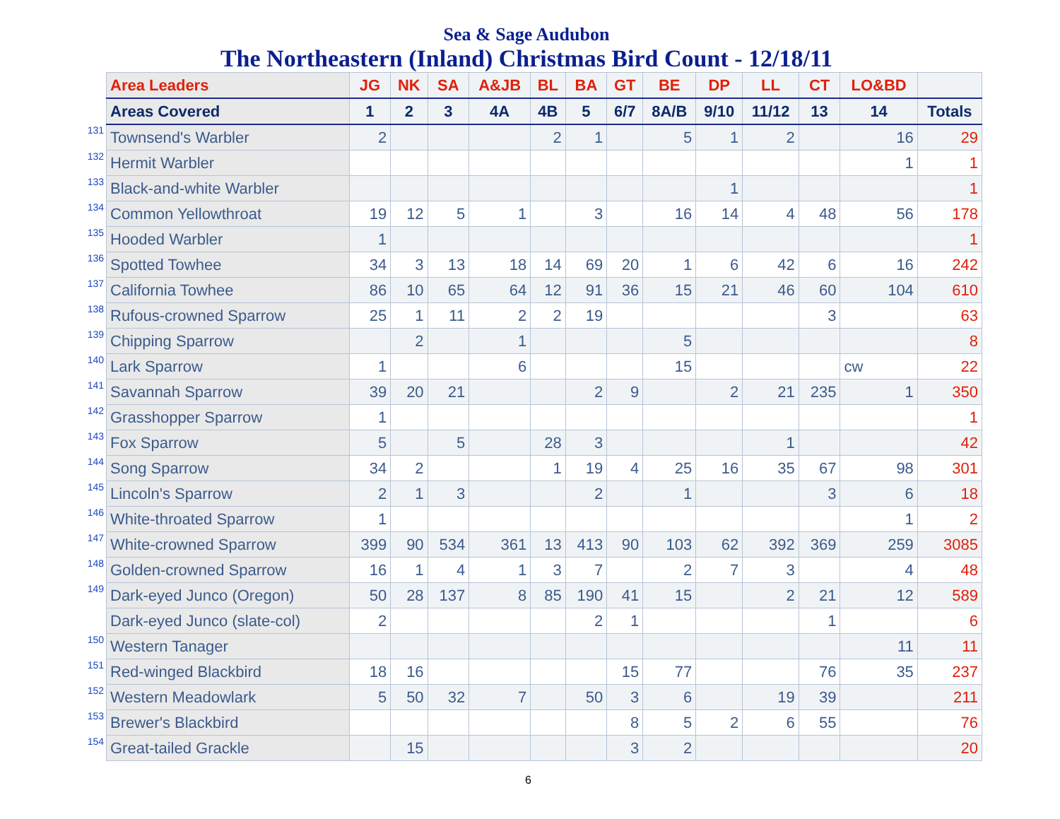Sea & Sage Audubon
The Northeastern (Inland) Christmas Bird Count - 12/18/11
| | Area Leaders | JG | NK | SA | A&JB | BL | BA | GT | BE | DP | LL | CT | LO&BD | |
| | Areas Covered | 1 | 2 | 3 | 4A | 4B | 5 | 6/7 | 8A/B | 9/10 | 11/12 | 13 | 14 | Totals |
| 131 | Townsend's Warbler | 2 | | | | 2 | 1 | | 5 | 1 | 2 | | 16 | 29 |
| 132 | Hermit Warbler | | | | | | | | | | | | 1 | 1 |
| 133 | Black-and-white Warbler | | | | | | | | | 1 | | | | 1 |
| 134 | Common Yellowthroat | 19 | 12 | 5 | 1 | | 3 | | 16 | 14 | 4 | 48 | 56 | 178 |
| 135 | Hooded Warbler | 1 | | | | | | | | | | | | 1 |
| 136 | Spotted Towhee | 34 | 3 | 13 | 18 | 14 | 69 | 20 | 1 | 6 | 42 | 6 | 16 | 242 |
| 137 | California Towhee | 86 | 10 | 65 | 64 | 12 | 91 | 36 | 15 | 21 | 46 | 60 | 104 | 610 |
| 138 | Rufous-crowned Sparrow | 25 | 1 | 11 | 2 | 2 | 19 | | | | | 3 | | 63 |
| 139 | Chipping Sparrow | | 2 | | 1 | | | | 5 | | | | | 8 |
| 140 | Lark Sparrow | 1 | | | 6 | | | | 15 | | | | cw | 22 |
| 141 | Savannah Sparrow | 39 | 20 | 21 | | | 2 | 9 | | 2 | 21 | 235 | 1 | 350 |
| 142 | Grasshopper Sparrow | 1 | | | | | | | | | | | | 1 |
| 143 | Fox Sparrow | 5 | | 5 | | 28 | 3 | | | | 1 | | | 42 |
| 144 | Song Sparrow | 34 | 2 | | | 1 | 19 | 4 | 25 | 16 | 35 | 67 | 98 | 301 |
| 145 | Lincoln's Sparrow | 2 | 1 | 3 | | | 2 | | 1 | | | 3 | 6 | 18 |
| 146 | White-throated Sparrow | 1 | | | | | | | | | | | 1 | 2 |
| 147 | White-crowned Sparrow | 399 | 90 | 534 | 361 | 13 | 413 | 90 | 103 | 62 | 392 | 369 | 259 | 3085 |
| 148 | Golden-crowned Sparrow | 16 | 1 | 4 | 1 | 3 | 7 | | 2 | 7 | 3 | | 4 | 48 |
| 149 | Dark-eyed Junco (Oregon) | 50 | 28 | 137 | 8 | 85 | 190 | 41 | 15 | | 2 | 21 | 12 | 589 |
| | Dark-eyed Junco (slate-col) | 2 | | | | | 2 | 1 | | | | 1 | | 6 |
| 150 | Western Tanager | | | | | | | | | | | | 11 | 11 |
| 151 | Red-winged Blackbird | 18 | 16 | | | | | 15 | 77 | | | 76 | 35 | 237 |
| 152 | Western Meadowlark | 5 | 50 | 32 | 7 | | 50 | 3 | 6 | | 19 | 39 | | 211 |
| 153 | Brewer's Blackbird | | | | | | | 8 | 5 | 2 | 6 | 55 | | 76 |
| 154 | Great-tailed Grackle | | 15 | | | | | 3 | 2 | | | | | 20 |
6